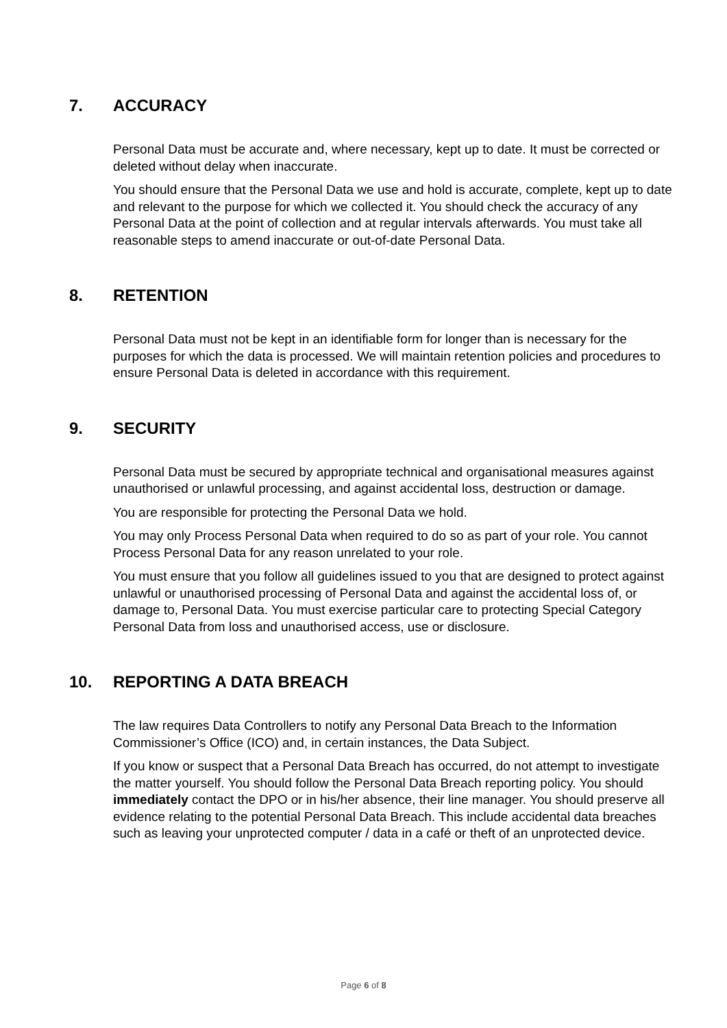7. ACCURACY
Personal Data must be accurate and, where necessary, kept up to date. It must be corrected or deleted without delay when inaccurate.
You should ensure that the Personal Data we use and hold is accurate, complete, kept up to date and relevant to the purpose for which we collected it. You should check the accuracy of any Personal Data at the point of collection and at regular intervals afterwards. You must take all reasonable steps to amend inaccurate or out-of-date Personal Data.
8. RETENTION
Personal Data must not be kept in an identifiable form for longer than is necessary for the purposes for which the data is processed. We will maintain retention policies and procedures to ensure Personal Data is deleted in accordance with this requirement.
9. SECURITY
Personal Data must be secured by appropriate technical and organisational measures against unauthorised or unlawful processing, and against accidental loss, destruction or damage.
You are responsible for protecting the Personal Data we hold.
You may only Process Personal Data when required to do so as part of your role. You cannot Process Personal Data for any reason unrelated to your role.
You must ensure that you follow all guidelines issued to you that are designed to protect against unlawful or unauthorised processing of Personal Data and against the accidental loss of, or damage to, Personal Data. You must exercise particular care to protecting Special Category Personal Data from loss and unauthorised access, use or disclosure.
10. REPORTING A DATA BREACH
The law requires Data Controllers to notify any Personal Data Breach to the Information Commissioner’s Office (ICO) and, in certain instances, the Data Subject.
If you know or suspect that a Personal Data Breach has occurred, do not attempt to investigate the matter yourself. You should follow the Personal Data Breach reporting policy. You should immediately contact the DPO or in his/her absence, their line manager. You should preserve all evidence relating to the potential Personal Data Breach. This include accidental data breaches such as leaving your unprotected computer / data in a café or theft of an unprotected device.
Page 6 of 8